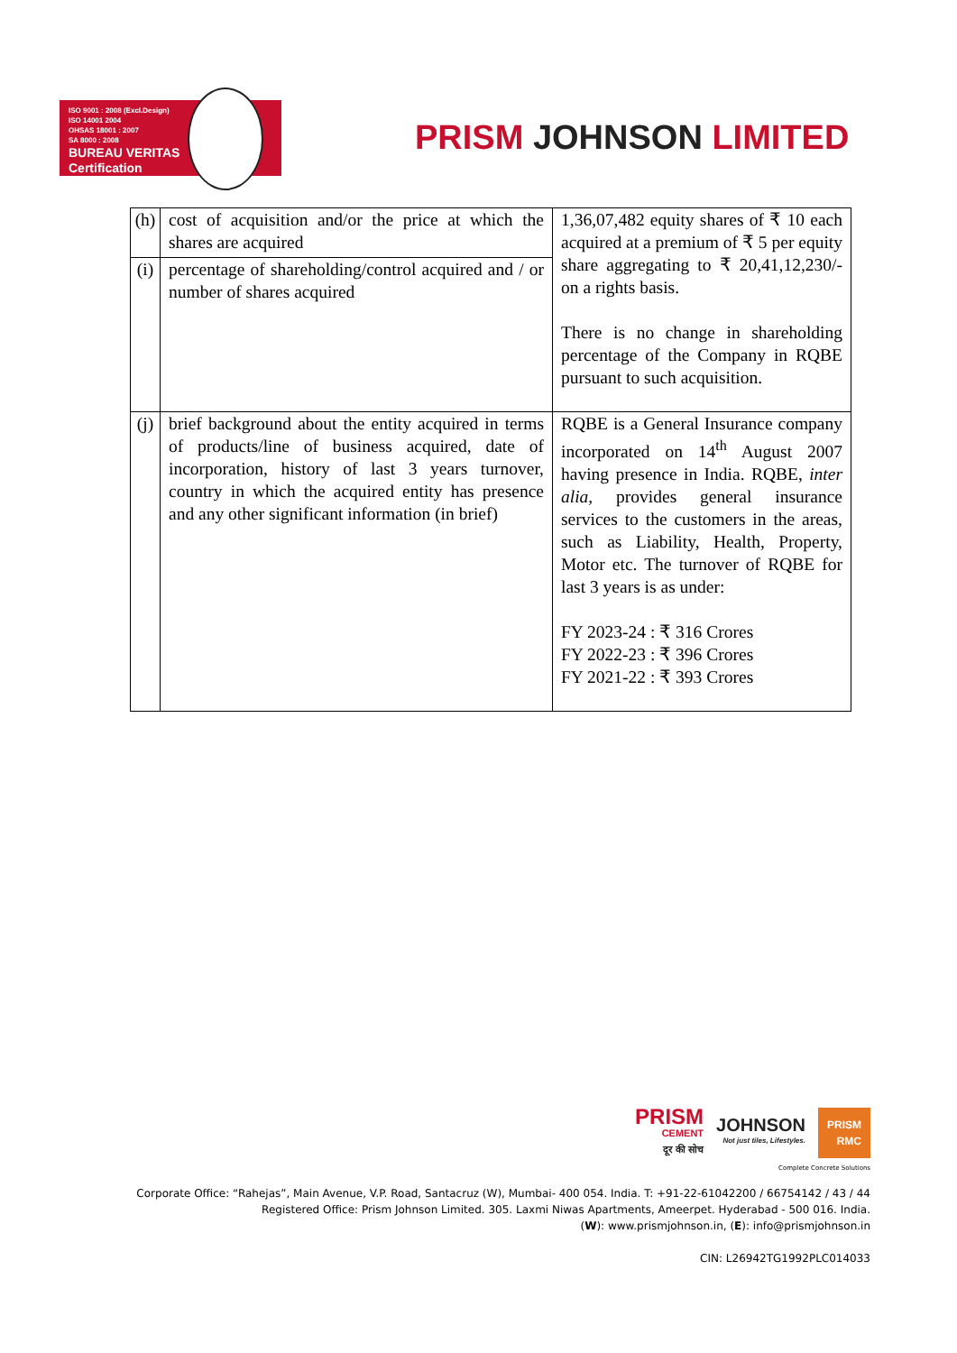ISO 9001 : 2008 (Excl.Design)
ISO 14001 2004
OHSAS 18001 : 2007
SA 8000 : 2008
BUREAU VERITAS
Certification
PRISM JOHNSON LIMITED
| (h) | cost of acquisition and/or the price at which the shares are acquired | 1,36,07,482 equity shares of ₹ 10 each acquired at a premium of ₹ 5 per equity share aggregating to ₹ 20,41,12,230/- on a rights basis. There is no change in shareholding percentage of the Company in RQBE pursuant to such acquisition. |
| (i) | percentage of shareholding/control acquired and / or number of shares acquired | |
| (j) | brief background about the entity acquired in terms of products/line of business acquired, date of incorporation, history of last 3 years turnover, country in which the acquired entity has presence and any other significant information (in brief) | RQBE is a General Insurance company incorporated on 14<sup>th</sup> August 2007 having presence in India. RQBE, inter alia, provides general insurance services to the customers in the areas, such as Liability, Health, Property, Motor etc. The turnover of RQBE for last 3 years is as under: FY 2023-24 : ₹ 316 Crores FY 2022-23 : ₹ 396 Crores FY 2021-22 : ₹ 393 Crores |
PRISM
CEMENT
दूर की सोच
JOHNSON
Not just tiles, Lifestyles.
PRISM
RMC
Complete Concrete Solutions
Corporate Office: “Rahejas”, Main Avenue, V.P. Road, Santacruz (W), Mumbai- 400 054. India. T: +91-22-61042200 / 66754142 / 43 / 44
Registered Office: Prism Johnson Limited. 305. Laxmi Niwas Apartments, Ameerpet. Hyderabad - 500 016. India.
(W): www.prismjohnson.in, (E): info@prismjohnson.in
CIN: L26942TG1992PLC014033